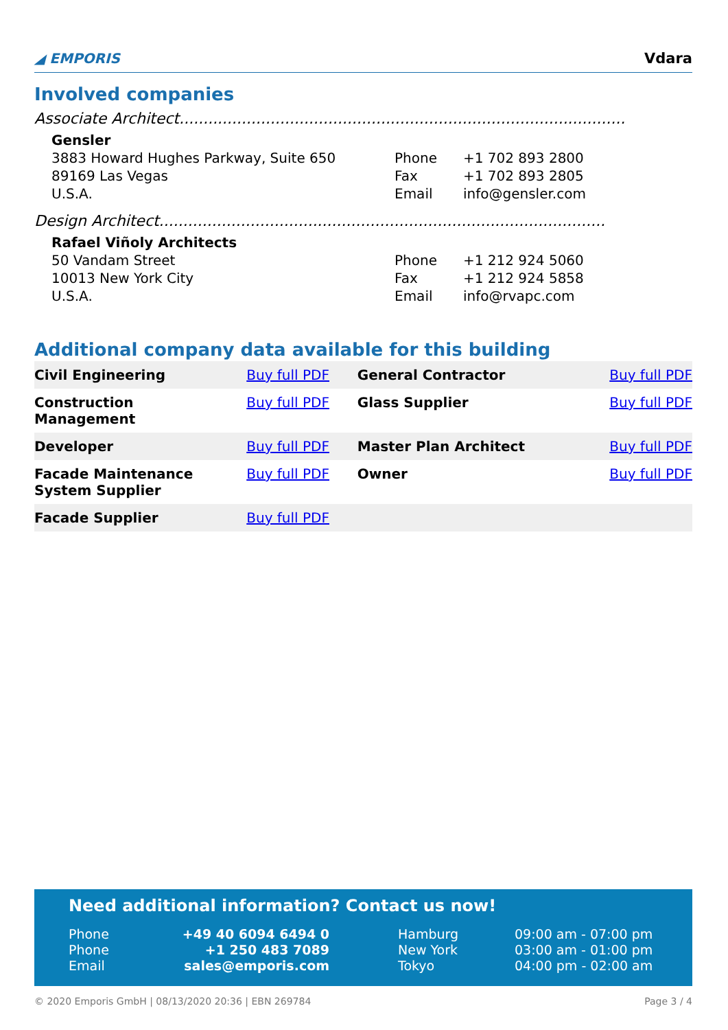◢ EMPORIS
Vdara
Involved companies
Associate Architect.............................................................................................
Gensler
3883 Howard Hughes Parkway, Suite 650
89169 Las Vegas
U.S.A.
Phone +1 702 893 2800
Fax +1 702 893 2805
Email info@gensler.com
Design Architect.............................................................................................
Rafael Viñoly Architects
50 Vandam Street
10013 New York City
U.S.A.
Phone +1 212 924 5060
Fax +1 212 924 5858
Email info@rvapc.com
Additional company data available for this building
| Civil Engineering | Buy full PDF | General Contractor | Buy full PDF |
| Construction Management | Buy full PDF | Glass Supplier | Buy full PDF |
| Developer | Buy full PDF | Master Plan Architect | Buy full PDF |
| Facade Maintenance System Supplier | Buy full PDF | Owner | Buy full PDF |
| Facade Supplier | Buy full PDF | | |
Need additional information? Contact us now!
| Phone | +49 40 6094 6494 0 | | Hamburg | 09:00 am - 07:00 pm |
| Phone | +1 250 483 7089 | | New York | 03:00 am - 01:00 pm |
| Email | sales@emporis.com | | Tokyo | 04:00 pm - 02:00 am |
© 2020 Emporis GmbH | 08/13/2020 20:36 | EBN 269784 Page 3 / 4